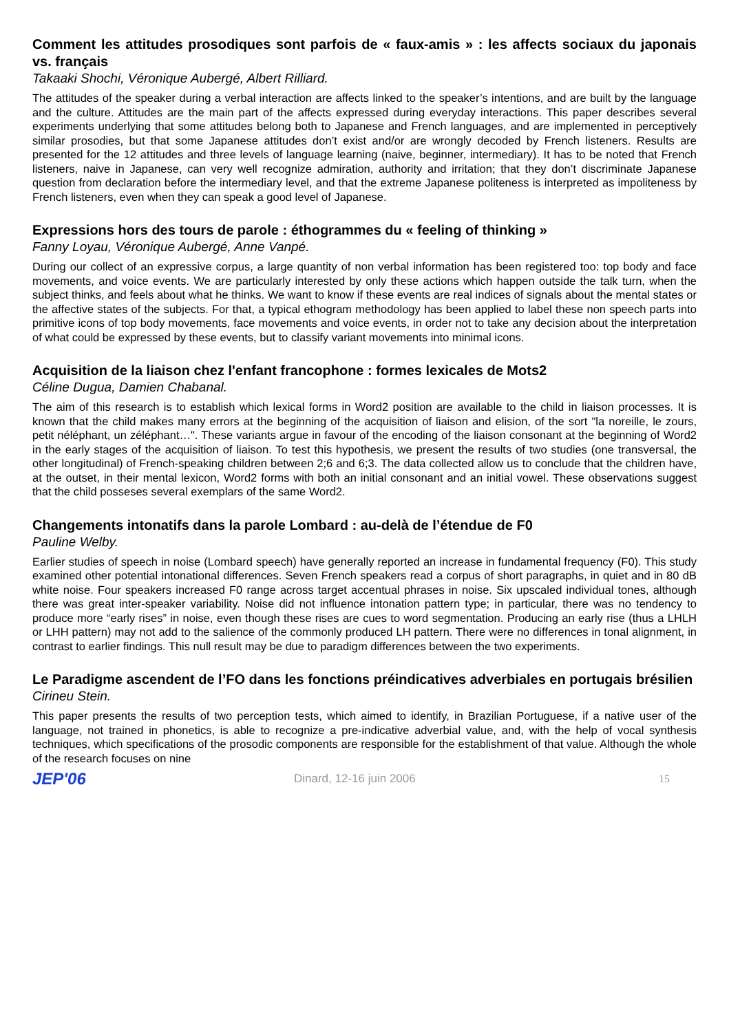Comment les attitudes prosodiques sont parfois de « faux-amis » : les affects sociaux du japonais vs. français
Takaaki Shochi, Véronique Aubergé, Albert Rilliard.
The attitudes of the speaker during a verbal interaction are affects linked to the speaker’s intentions, and are built by the language and the culture. Attitudes are the main part of the affects expressed during everyday interactions. This paper describes several experiments underlying that some attitudes belong both to Japanese and French languages, and are implemented in perceptively similar prosodies, but that some Japanese attitudes don’t exist and/or are wrongly decoded by French listeners. Results are presented for the 12 attitudes and three levels of language learning (naive, beginner, intermediary). It has to be noted that French listeners, naive in Japanese, can very well recognize admiration, authority and irritation; that they don’t discriminate Japanese question from declaration before the intermediary level, and that the extreme Japanese politeness is interpreted as impoliteness by French listeners, even when they can speak a good level of Japanese.
Expressions hors des tours de parole : éthogrammes du « feeling of thinking »
Fanny Loyau, Véronique Aubergé, Anne Vanpé.
During our collect of an expressive corpus, a large quantity of non verbal information has been registered too: top body and face movements, and voice events. We are particularly interested by only these actions which happen outside the talk turn, when the subject thinks, and feels about what he thinks. We want to know if these events are real indices of signals about the mental states or the affective states of the subjects. For that, a typical ethogram methodology has been applied to label these non speech parts into primitive icons of top body movements, face movements and voice events, in order not to take any decision about the interpretation of what could be expressed by these events, but to classify variant movements into minimal icons.
Acquisition de la liaison chez l'enfant francophone : formes lexicales de Mots2
Céline Dugua, Damien Chabanal.
The aim of this research is to establish which lexical forms in Word2 position are available to the child in liaison processes. It is known that the child makes many errors at the beginning of the acquisition of liaison and elision, of the sort "la noreille, le zours, petit néléphant, un zéléphant…". These variants argue in favour of the encoding of the liaison consonant at the beginning of Word2 in the early stages of the acquisition of liaison. To test this hypothesis, we present the results of two studies (one transversal, the other longitudinal) of French-speaking children between 2;6 and 6;3. The data collected allow us to conclude that the children have, at the outset, in their mental lexicon, Word2 forms with both an initial consonant and an initial vowel. These observations suggest that the child posseses several exemplars of the same Word2.
Changements intonatifs dans la parole Lombard : au-delà de l’étendue de F0
Pauline Welby.
Earlier studies of speech in noise (Lombard speech) have generally reported an increase in fundamental frequency (F0). This study examined other potential intonational differences. Seven French speakers read a corpus of short paragraphs, in quiet and in 80 dB white noise. Four speakers increased F0 range across target accentual phrases in noise. Six upscaled individual tones, although there was great inter-speaker variability. Noise did not influence intonation pattern type; in particular, there was no tendency to produce more “early rises” in noise, even though these rises are cues to word segmentation. Producing an early rise (thus a LHLH or LHH pattern) may not add to the salience of the commonly produced LH pattern. There were no differences in tonal alignment, in contrast to earlier findings. This null result may be due to paradigm differences between the two experiments.
Le Paradigme ascendent de l’FO dans les fonctions préindicatives adverbiales en portugais brésilien
Cirineu Stein.
This paper presents the results of two perception tests, which aimed to identify, in Brazilian Portuguese, if a native user of the language, not trained in phonetics, is able to recognize a pre-indicative adverbial value, and, with the help of vocal synthesis techniques, which specifications of the prosodic components are responsible for the establishment of that value. Although the whole of the research focuses on nine
JEP'06 Dinard, 12-16 juin 2006 15